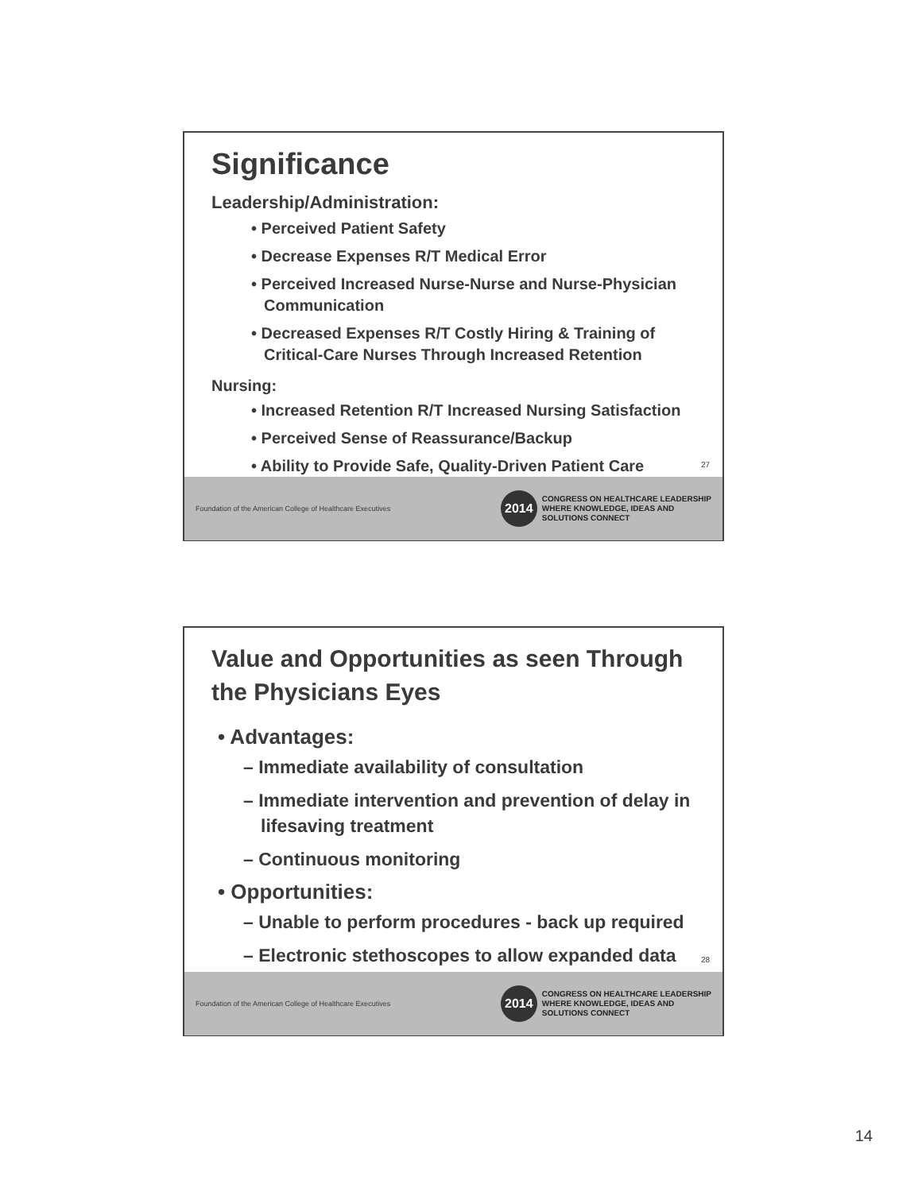Significance
Leadership/Administration:
• Perceived Patient Safety
• Decrease Expenses R/T Medical Error
• Perceived Increased Nurse-Nurse and Nurse-Physician Communication
• Decreased Expenses R/T Costly Hiring & Training of Critical-Care Nurses Through Increased Retention
Nursing:
• Increased Retention R/T Increased Nursing Satisfaction
• Perceived Sense of Reassurance/Backup
• Ability to Provide Safe, Quality-Driven Patient Care
27
Foundation of the American College of Healthcare Executives
2014
CONGRESS ON HEALTHCARE LEADERSHIP
WHERE KNOWLEDGE, IDEAS AND
SOLUTIONS CONNECT
Value and Opportunities as seen Through the Physicians Eyes
• Advantages:
– Immediate availability of consultation
– Immediate intervention and prevention of delay in lifesaving treatment
– Continuous monitoring
• Opportunities:
– Unable to perform procedures - back up required
– Electronic stethoscopes to allow expanded data
28
Foundation of the American College of Healthcare Executives
2014
CONGRESS ON HEALTHCARE LEADERSHIP
WHERE KNOWLEDGE, IDEAS AND
SOLUTIONS CONNECT
14